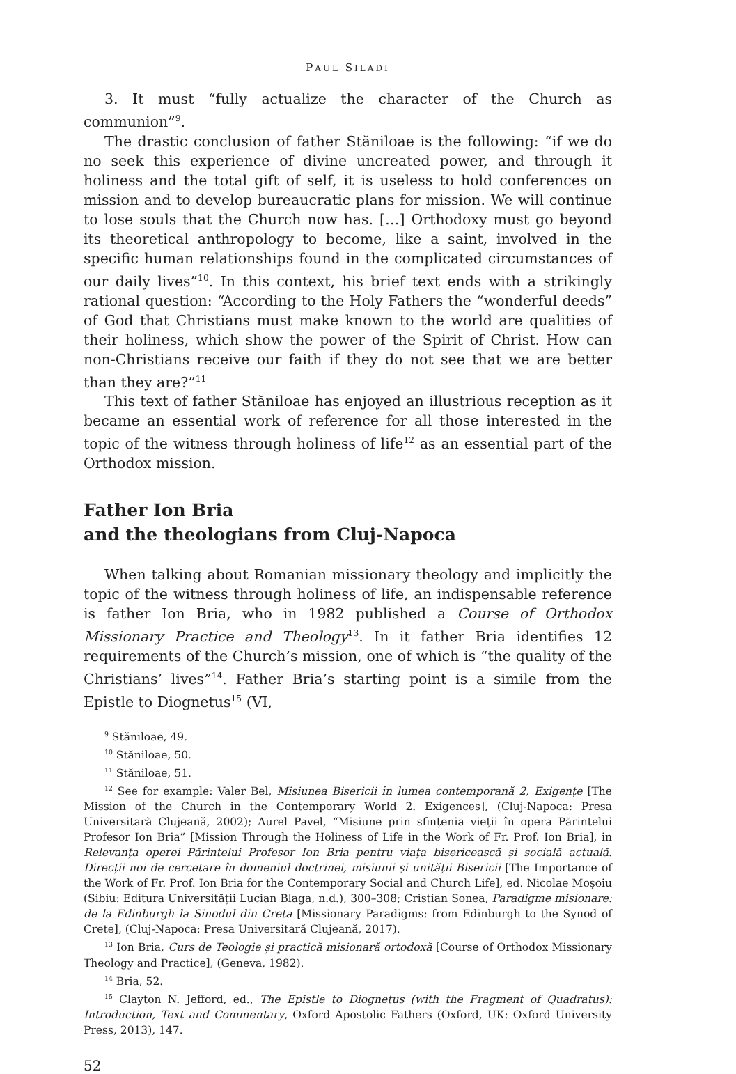PAUL SILADI
3. It must “fully actualize the character of the Church as communion”<sup>9</sup>.
The drastic conclusion of father Stăniloae is the following: “if we do no seek this experience of divine uncreated power, and through it holiness and the total gift of self, it is useless to hold conferences on mission and to develop bureaucratic plans for mission. We will continue to lose souls that the Church now has. […] Orthodoxy must go beyond its theoretical anthropology to become, like a saint, involved in the specific human relationships found in the complicated circumstances of our daily lives”<sup>10</sup>. In this context, his brief text ends with a strikingly rational question: “According to the Holy Fathers the “wonderful deeds” of God that Christians must make known to the world are qualities of their holiness, which show the power of the Spirit of Christ. How can non-Christians receive our faith if they do not see that we are better than they are?”<sup>11</sup>
This text of father Stăniloae has enjoyed an illustrious reception as it became an essential work of reference for all those interested in the topic of the witness through holiness of life<sup>12</sup> as an essential part of the Orthodox mission.
Father Ion Bria
and the theologians from Cluj-Napoca
When talking about Romanian missionary theology and implicitly the topic of the witness through holiness of life, an indispensable reference is father Ion Bria, who in 1982 published a Course of Orthodox Missionary Practice and Theology<sup>13</sup>. In it father Bria identifies 12 requirements of the Church’s mission, one of which is “the quality of the Christians’ lives”<sup>14</sup>. Father Bria’s starting point is a simile from the Epistle to Diognetus<sup>15</sup> (VI,
<sup>9</sup> Stăniloae, 49.
<sup>10</sup> Stăniloae, 50.
<sup>11</sup> Stăniloae, 51.
<sup>12</sup> See for example: Valer Bel, Misiunea Bisericii în lumea contemporană 2, Exigențe [The Mission of the Church in the Contemporary World 2. Exigences], (Cluj-Napoca: Presa Universitară Clujeană, 2002); Aurel Pavel, “Misiune prin sfințenia vieții în opera Părintelui Profesor Ion Bria” [Mission Through the Holiness of Life in the Work of Fr. Prof. Ion Bria], in Relevanța operei Părintelui Profesor Ion Bria pentru viața bisericească și socială actuală. Direcții noi de cercetare în domeniul doctrinei, misiunii și unității Bisericii [The Importance of the Work of Fr. Prof. Ion Bria for the Contemporary Social and Church Life], ed. Nicolae Moșoiu (Sibiu: Editura Universității Lucian Blaga, n.d.), 300–308; Cristian Sonea, Paradigme misionare: de la Edinburgh la Sinodul din Creta [Missionary Paradigms: from Edinburgh to the Synod of Crete], (Cluj-Napoca: Presa Universitară Clujeană, 2017).
<sup>13</sup> Ion Bria, Curs de Teologie și practică misionară ortodoxă [Course of Orthodox Missionary Theology and Practice], (Geneva, 1982).
<sup>14</sup> Bria, 52.
<sup>15</sup> Clayton N. Jefford, ed., The Epistle to Diognetus (with the Fragment of Quadratus): Introduction, Text and Commentary, Oxford Apostolic Fathers (Oxford, UK: Oxford University Press, 2013), 147.
52